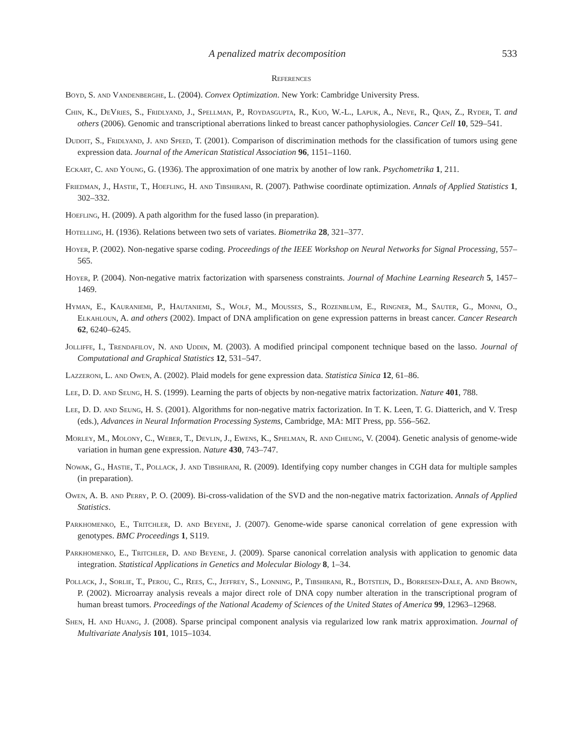A penalized matrix decomposition 533
References
Boyd, S. and Vandenberghe, L. (2004). Convex Optimization. New York: Cambridge University Press.
Chin, K., DeVries, S., Fridlyand, J., Spellman, P., Roydasgupta, R., Kuo, W.-L., Lapuk, A., Neve, R., Qian, Z., Ryder, T. and others (2006). Genomic and transcriptional aberrations linked to breast cancer pathophysiologies. Cancer Cell 10, 529–541.
Dudoit, S., Fridlyand, J. and Speed, T. (2001). Comparison of discrimination methods for the classification of tumors using gene expression data. Journal of the American Statistical Association 96, 1151–1160.
Eckart, C. and Young, G. (1936). The approximation of one matrix by another of low rank. Psychometrika 1, 211.
Friedman, J., Hastie, T., Hoefling, H. and Tibshirani, R. (2007). Pathwise coordinate optimization. Annals of Applied Statistics 1, 302–332.
Hoefling, H. (2009). A path algorithm for the fused lasso (in preparation).
Hotelling, H. (1936). Relations between two sets of variates. Biometrika 28, 321–377.
Hoyer, P. (2002). Non-negative sparse coding. Proceedings of the IEEE Workshop on Neural Networks for Signal Processing, 557–565.
Hoyer, P. (2004). Non-negative matrix factorization with sparseness constraints. Journal of Machine Learning Research 5, 1457–1469.
Hyman, E., Kauraniemi, P., Hautaniemi, S., Wolf, M., Mousses, S., Rozenblum, E., Ringner, M., Sauter, G., Monni, O., Elkahloun, A. and others (2002). Impact of DNA amplification on gene expression patterns in breast cancer. Cancer Research 62, 6240–6245.
Jolliffe, I., Trendafilov, N. and Uddin, M. (2003). A modified principal component technique based on the lasso. Journal of Computational and Graphical Statistics 12, 531–547.
Lazzeroni, L. and Owen, A. (2002). Plaid models for gene expression data. Statistica Sinica 12, 61–86.
Lee, D. D. and Seung, H. S. (1999). Learning the parts of objects by non-negative matrix factorization. Nature 401, 788.
Lee, D. D. and Seung, H. S. (2001). Algorithms for non-negative matrix factorization. In T. K. Leen, T. G. Diatterich, and V. Tresp (eds.), Advances in Neural Information Processing Systems, Cambridge, MA: MIT Press, pp. 556–562.
Morley, M., Molony, C., Weber, T., Devlin, J., Ewens, K., Spielman, R. and Cheung, V. (2004). Genetic analysis of genome-wide variation in human gene expression. Nature 430, 743–747.
Nowak, G., Hastie, T., Pollack, J. and Tibshirani, R. (2009). Identifying copy number changes in CGH data for multiple samples (in preparation).
Owen, A. B. and Perry, P. O. (2009). Bi-cross-validation of the SVD and the non-negative matrix factorization. Annals of Applied Statistics.
Parkhomenko, E., Tritchler, D. and Beyene, J. (2007). Genome-wide sparse canonical correlation of gene expression with genotypes. BMC Proceedings 1, S119.
Parkhomenko, E., Tritchler, D. and Beyene, J. (2009). Sparse canonical correlation analysis with application to genomic data integration. Statistical Applications in Genetics and Molecular Biology 8, 1–34.
Pollack, J., Sorlie, T., Perou, C., Rees, C., Jeffrey, S., Lonning, P., Tibshirani, R., Botstein, D., Borresen-Dale, A. and Brown, P. (2002). Microarray analysis reveals a major direct role of DNA copy number alteration in the transcriptional program of human breast tumors. Proceedings of the National Academy of Sciences of the United States of America 99, 12963–12968.
Shen, H. and Huang, J. (2008). Sparse principal component analysis via regularized low rank matrix approximation. Journal of Multivariate Analysis 101, 1015–1034.